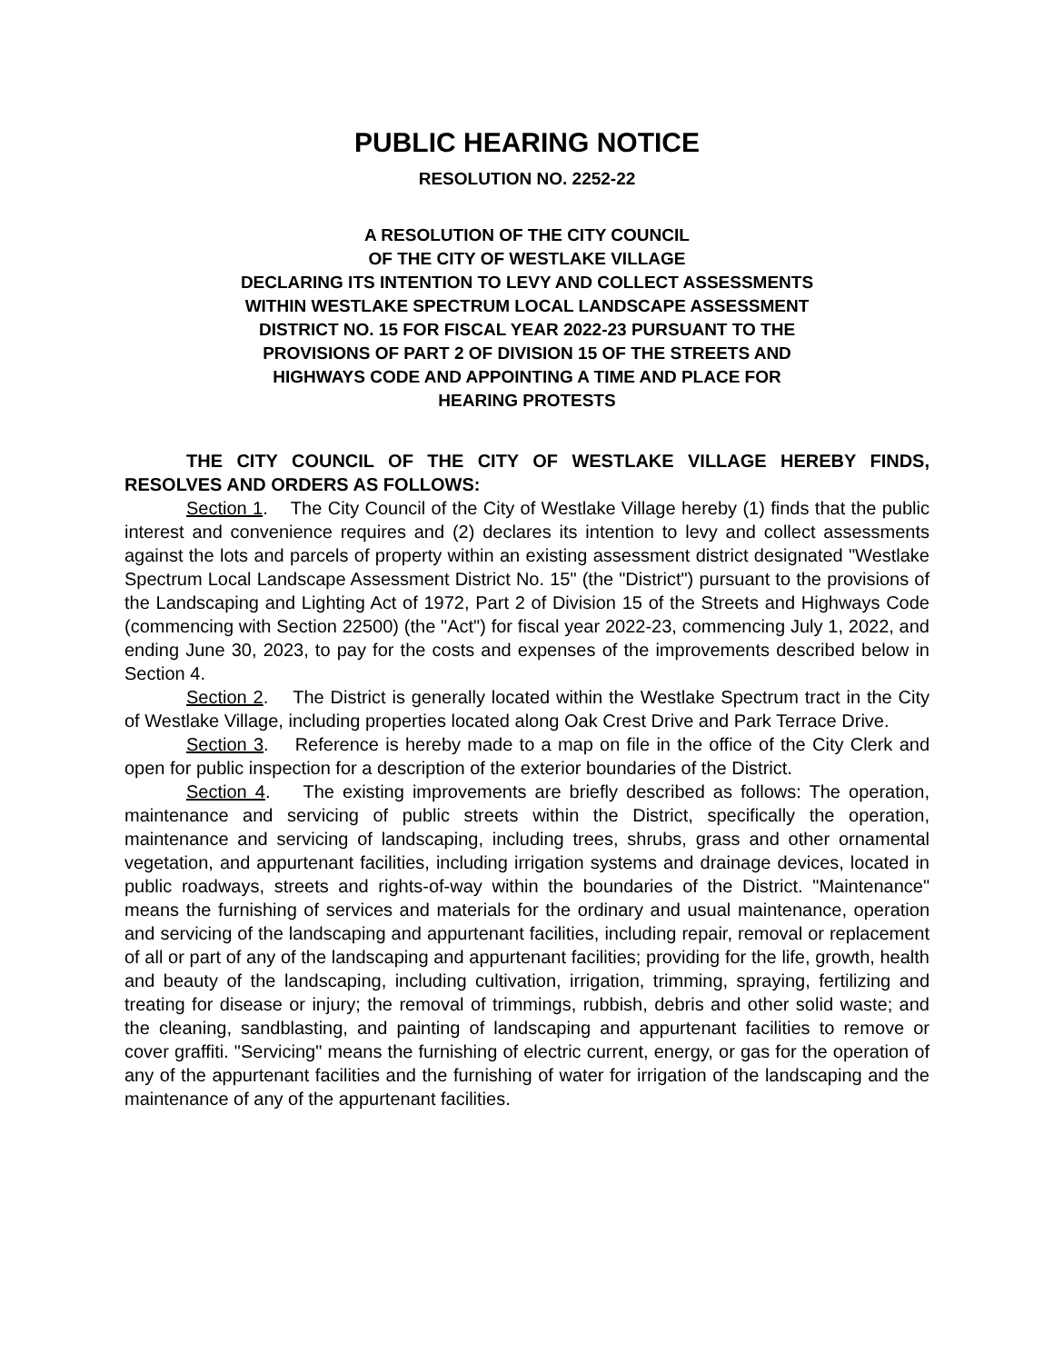PUBLIC HEARING NOTICE
RESOLUTION NO. 2252-22
A RESOLUTION OF THE CITY COUNCIL
OF THE CITY OF WESTLAKE VILLAGE
DECLARING ITS INTENTION TO LEVY AND COLLECT ASSESSMENTS
WITHIN WESTLAKE SPECTRUM LOCAL LANDSCAPE ASSESSMENT
DISTRICT NO. 15 FOR FISCAL YEAR 2022-23 PURSUANT TO THE
PROVISIONS OF PART 2 OF DIVISION 15 OF THE STREETS AND
HIGHWAYS CODE AND APPOINTING A TIME AND PLACE FOR
HEARING PROTESTS
THE CITY COUNCIL OF THE CITY OF WESTLAKE VILLAGE HEREBY FINDS, RESOLVES AND ORDERS AS FOLLOWS:
Section 1. The City Council of the City of Westlake Village hereby (1) finds that the public interest and convenience requires and (2) declares its intention to levy and collect assessments against the lots and parcels of property within an existing assessment district designated "Westlake Spectrum Local Landscape Assessment District No. 15" (the "District") pursuant to the provisions of the Landscaping and Lighting Act of 1972, Part 2 of Division 15 of the Streets and Highways Code (commencing with Section 22500) (the "Act") for fiscal year 2022-23, commencing July 1, 2022, and ending June 30, 2023, to pay for the costs and expenses of the improvements described below in Section 4.
Section 2. The District is generally located within the Westlake Spectrum tract in the City of Westlake Village, including properties located along Oak Crest Drive and Park Terrace Drive.
Section 3. Reference is hereby made to a map on file in the office of the City Clerk and open for public inspection for a description of the exterior boundaries of the District.
Section 4. The existing improvements are briefly described as follows: The operation, maintenance and servicing of public streets within the District, specifically the operation, maintenance and servicing of landscaping, including trees, shrubs, grass and other ornamental vegetation, and appurtenant facilities, including irrigation systems and drainage devices, located in public roadways, streets and rights-of-way within the boundaries of the District. "Maintenance" means the furnishing of services and materials for the ordinary and usual maintenance, operation and servicing of the landscaping and appurtenant facilities, including repair, removal or replacement of all or part of any of the landscaping and appurtenant facilities; providing for the life, growth, health and beauty of the landscaping, including cultivation, irrigation, trimming, spraying, fertilizing and treating for disease or injury; the removal of trimmings, rubbish, debris and other solid waste; and the cleaning, sandblasting, and painting of landscaping and appurtenant facilities to remove or cover graffiti. "Servicing" means the furnishing of electric current, energy, or gas for the operation of any of the appurtenant facilities and the furnishing of water for irrigation of the landscaping and the maintenance of any of the appurtenant facilities.